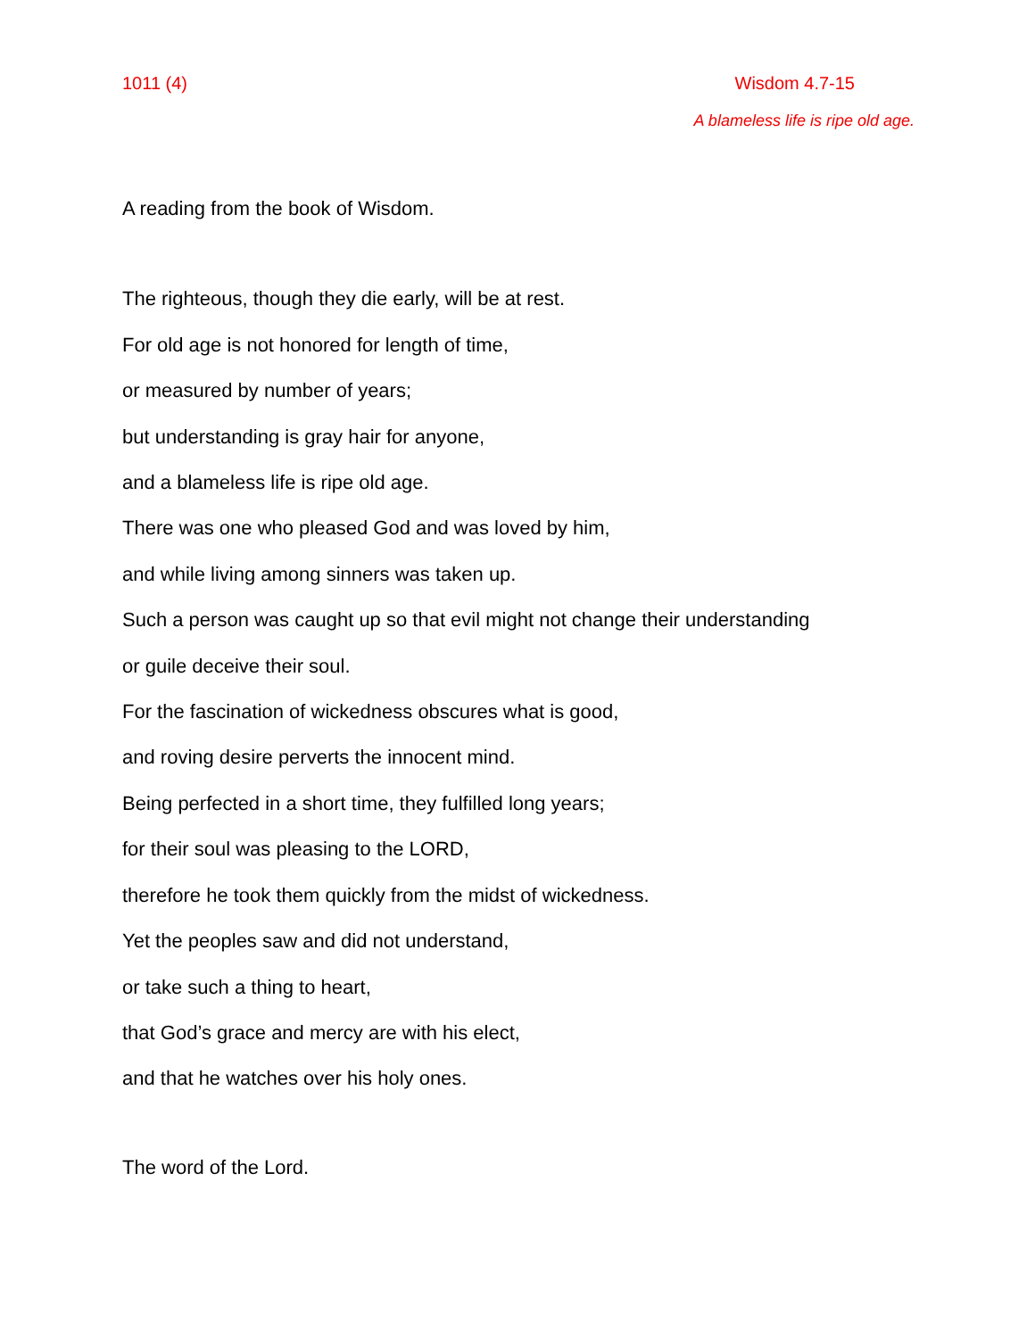1011 (4) Wisdom 4.7-15
A blameless life is ripe old age.
A reading from the book of Wisdom.
The righteous, though they die early, will be at rest.
For old age is not honored for length of time,
or measured by number of years;
but understanding is gray hair for anyone,
and a blameless life is ripe old age.
There was one who pleased God and was loved by him,
and while living among sinners was taken up.
Such a person was caught up so that evil might not change their understanding
or guile deceive their soul.
For the fascination of wickedness obscures what is good,
and roving desire perverts the innocent mind.
Being perfected in a short time, they fulfilled long years;
for their soul was pleasing to the LORD,
therefore he took them quickly from the midst of wickedness.
Yet the peoples saw and did not understand,
or take such a thing to heart,
that God’s grace and mercy are with his elect,
and that he watches over his holy ones.
The word of the Lord.